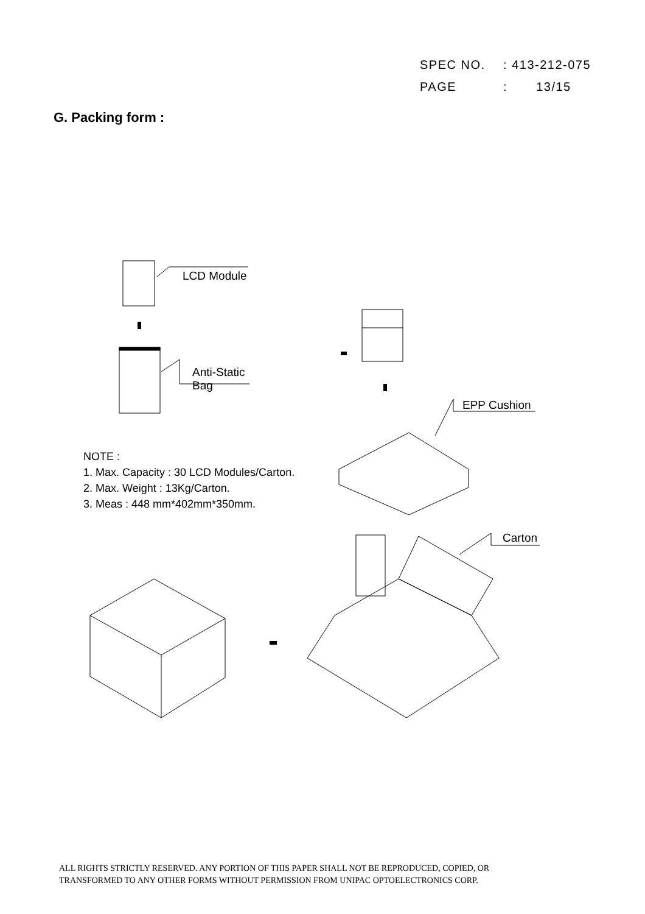SPEC NO. : 413-212-075
PAGE : 13/15
G. Packing form :
LCD Module
Anti-Static
Bag
EPP Cushion
Carton
NOTE :
1. Max. Capacity : 30 LCD Modules/Carton.
2. Max. Weight : 13Kg/Carton.
3. Meas : 448 mm*402mm*350mm.
ALL RIGHTS STRICTLY RESERVED. ANY PORTION OF THIS PAPER SHALL NOT BE REPRODUCED, COPIED, OR
TRANSFORMED TO ANY OTHER FORMS WITHOUT PERMISSION FROM UNIPAC OPTOELECTRONICS CORP.